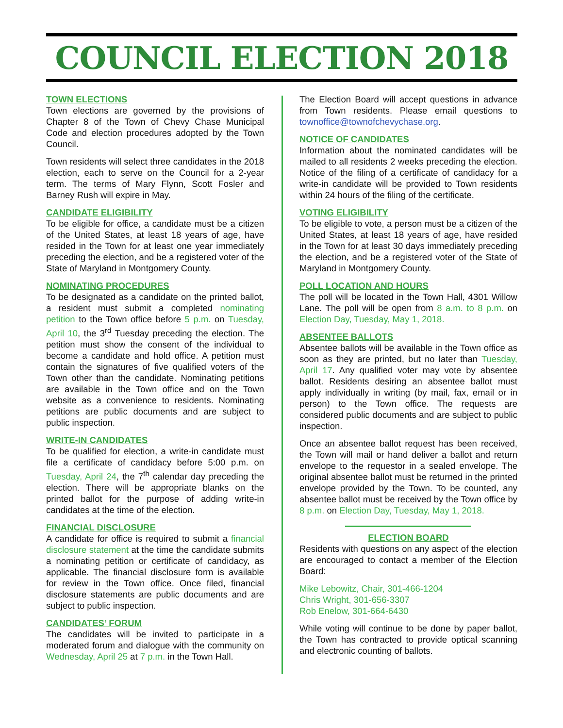COUNCIL ELECTION 2018
TOWN ELECTIONS
Town elections are governed by the provisions of Chapter 8 of the Town of Chevy Chase Municipal Code and election procedures adopted by the Town Council.
Town residents will select three candidates in the 2018 election, each to serve on the Council for a 2-year term. The terms of Mary Flynn, Scott Fosler and Barney Rush will expire in May.
CANDIDATE ELIGIBILITY
To be eligible for office, a candidate must be a citizen of the United States, at least 18 years of age, have resided in the Town for at least one year immediately preceding the election, and be a registered voter of the State of Maryland in Montgomery County.
NOMINATING PROCEDURES
To be designated as a candidate on the printed ballot, a resident must submit a completed nominating petition to the Town office before 5 p.m. on Tuesday, April 10, the 3<sup>rd</sup> Tuesday preceding the election. The petition must show the consent of the individual to become a candidate and hold office. A petition must contain the signatures of five qualified voters of the Town other than the candidate. Nominating petitions are available in the Town office and on the Town website as a convenience to residents. Nominating petitions are public documents and are subject to public inspection.
WRITE-IN CANDIDATES
To be qualified for election, a write-in candidate must file a certificate of candidacy before 5:00 p.m. on Tuesday, April 24, the 7<sup>th</sup> calendar day preceding the election. There will be appropriate blanks on the printed ballot for the purpose of adding write-in candidates at the time of the election.
FINANCIAL DISCLOSURE
A candidate for office is required to submit a financial disclosure statement at the time the candidate submits a nominating petition or certificate of candidacy, as applicable. The financial disclosure form is available for review in the Town office. Once filed, financial disclosure statements are public documents and are subject to public inspection.
CANDIDATES’ FORUM
The candidates will be invited to participate in a moderated forum and dialogue with the community on Wednesday, April 25 at 7 p.m. in the Town Hall.
The Election Board will accept questions in advance from Town residents. Please email questions to townoffice@townofchevychase.org.
NOTICE OF CANDIDATES
Information about the nominated candidates will be mailed to all residents 2 weeks preceding the election. Notice of the filing of a certificate of candidacy for a write-in candidate will be provided to Town residents within 24 hours of the filing of the certificate.
VOTING ELIGIBILITY
To be eligible to vote, a person must be a citizen of the United States, at least 18 years of age, have resided in the Town for at least 30 days immediately preceding the election, and be a registered voter of the State of Maryland in Montgomery County.
POLL LOCATION AND HOURS
The poll will be located in the Town Hall, 4301 Willow Lane. The poll will be open from 8 a.m. to 8 p.m. on Election Day, Tuesday, May 1, 2018.
ABSENTEE BALLOTS
Absentee ballots will be available in the Town office as soon as they are printed, but no later than Tuesday, April 17. Any qualified voter may vote by absentee ballot. Residents desiring an absentee ballot must apply individually in writing (by mail, fax, email or in person) to the Town office. The requests are considered public documents and are subject to public inspection.
Once an absentee ballot request has been received, the Town will mail or hand deliver a ballot and return envelope to the requestor in a sealed envelope. The original absentee ballot must be returned in the printed envelope provided by the Town. To be counted, any absentee ballot must be received by the Town office by 8 p.m. on Election Day, Tuesday, May 1, 2018.
ELECTION BOARD
Residents with questions on any aspect of the election are encouraged to contact a member of the Election Board:
Mike Lebowitz, Chair, 301-466-1204
Chris Wright, 301-656-3307
Rob Enelow, 301-664-6430
While voting will continue to be done by paper ballot, the Town has contracted to provide optical scanning and electronic counting of ballots.